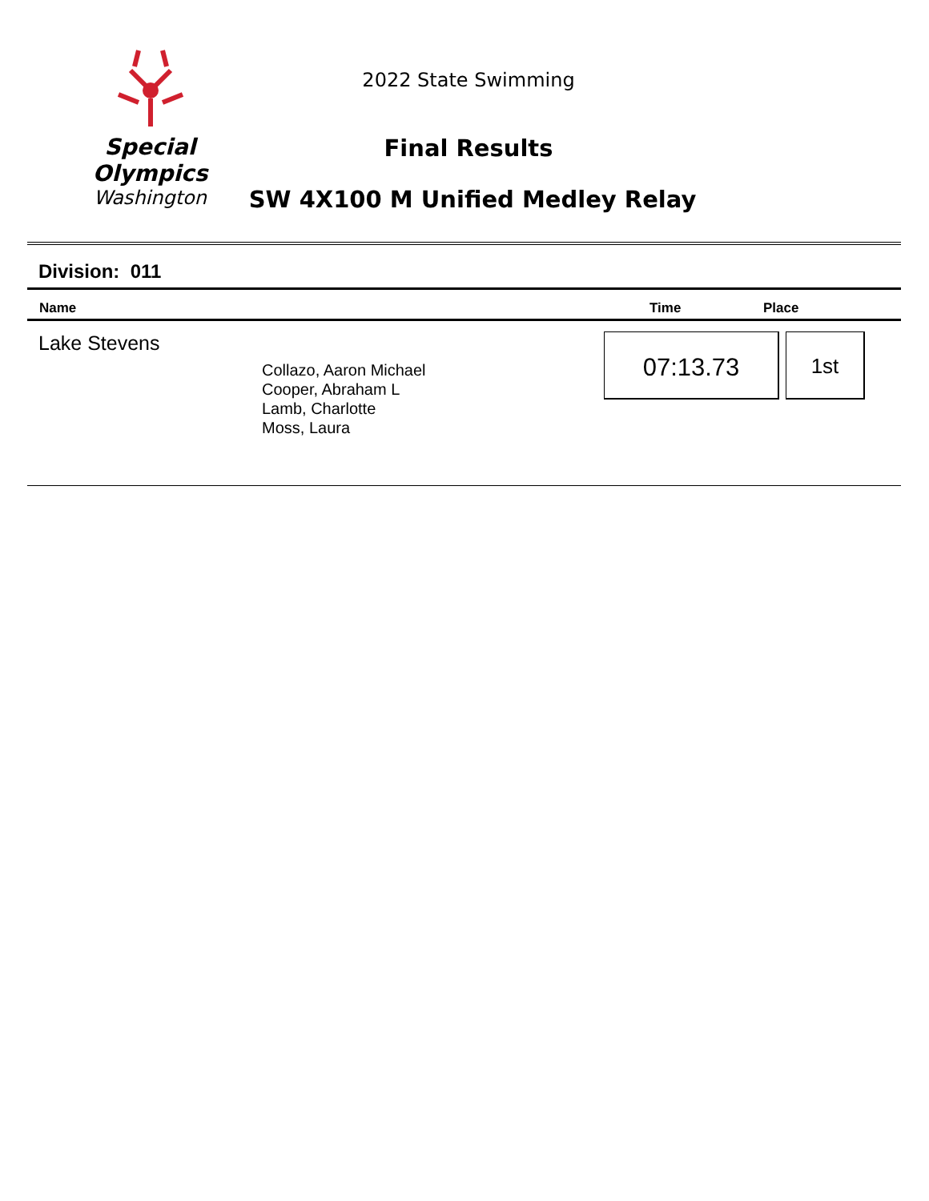Special
Olympics
Washington
2022 State Swimming
Final Results
SW 4X100 M Unified Medley Relay
Division: 011
| Name | Time | Place |
| --- | --- | --- |
Lake Stevens
Collazo, Aaron Michael
Cooper, Abraham L
Lamb, Charlotte
Moss, Laura
07:13.73 1st